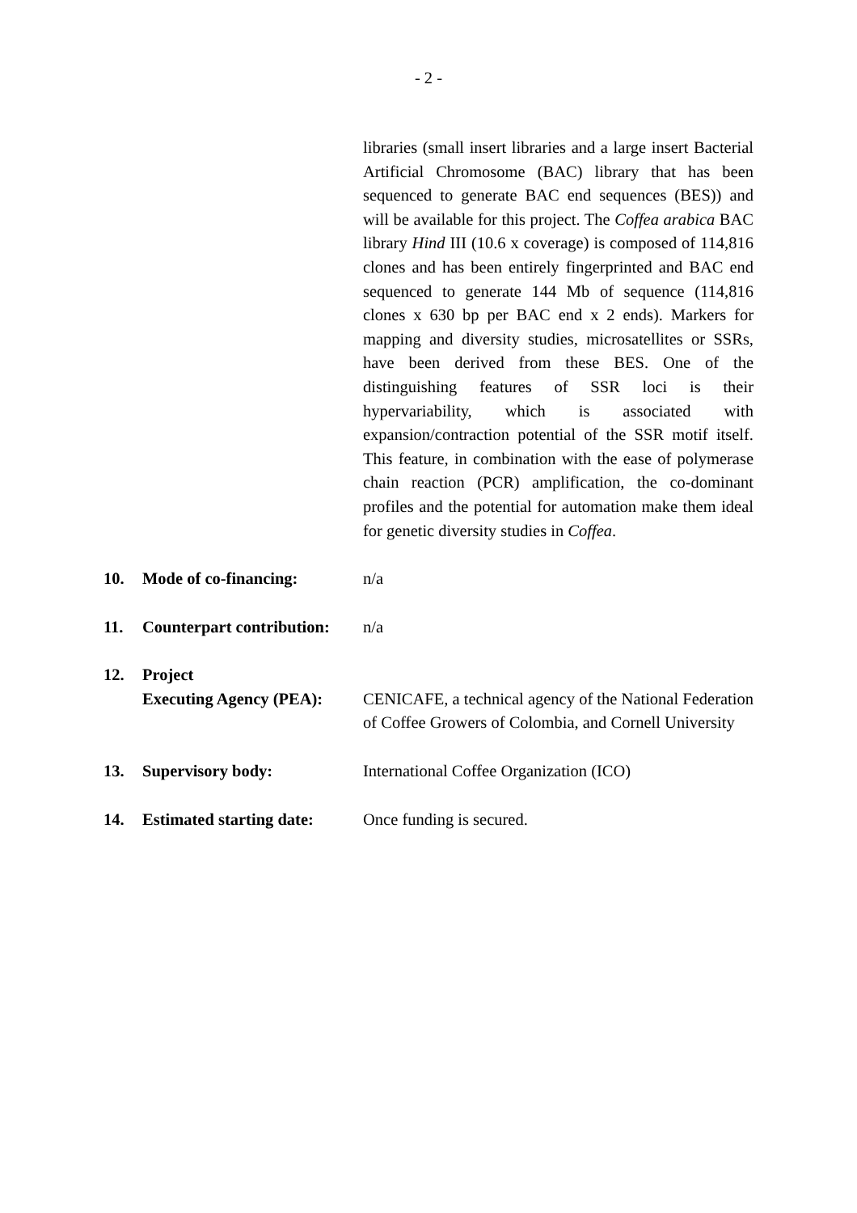- 2 -
libraries (small insert libraries and a large insert Bacterial Artificial Chromosome (BAC) library that has been sequenced to generate BAC end sequences (BES)) and will be available for this project. The Coffea arabica BAC library Hind III (10.6 x coverage) is composed of 114,816 clones and has been entirely fingerprinted and BAC end sequenced to generate 144 Mb of sequence (114,816 clones x 630 bp per BAC end x 2 ends). Markers for mapping and diversity studies, microsatellites or SSRs, have been derived from these BES. One of the distinguishing features of SSR loci is their hypervariability, which is associated with expansion/contraction potential of the SSR motif itself. This feature, in combination with the ease of polymerase chain reaction (PCR) amplification, the co-dominant profiles and the potential for automation make them ideal for genetic diversity studies in Coffea.
10. Mode of co-financing: n/a
11. Counterpart contribution:
n/a
12. Project
Executing Agency (PEA):
CENICAFE, a technical agency of the National Federation of Coffee Growers of Colombia, and Cornell University
13. Supervisory body: International Coffee Organization (ICO)
14. Estimated starting date:
Once funding is secured.